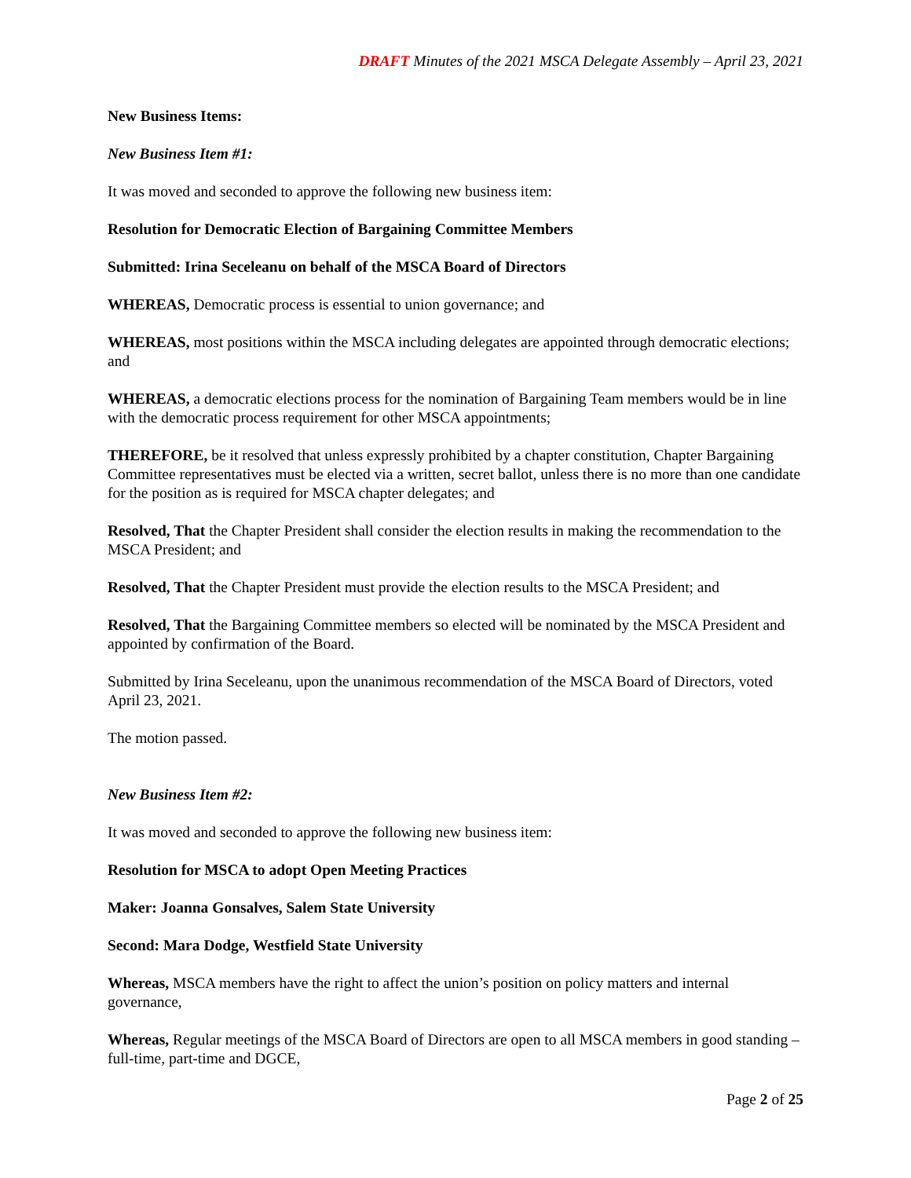DRAFT Minutes of the 2021 MSCA Delegate Assembly – April 23, 2021
New Business Items:
New Business Item #1:
It was moved and seconded to approve the following new business item:
Resolution for Democratic Election of Bargaining Committee Members
Submitted: Irina Seceleanu on behalf of the MSCA Board of Directors
WHEREAS, Democratic process is essential to union governance; and
WHEREAS, most positions within the MSCA including delegates are appointed through democratic elections; and
WHEREAS, a democratic elections process for the nomination of Bargaining Team members would be in line with the democratic process requirement for other MSCA appointments;
THEREFORE, be it resolved that unless expressly prohibited by a chapter constitution, Chapter Bargaining Committee representatives must be elected via a written, secret ballot, unless there is no more than one candidate for the position as is required for MSCA chapter delegates; and
Resolved, That the Chapter President shall consider the election results in making the recommendation to the MSCA President; and
Resolved, That the Chapter President must provide the election results to the MSCA President; and
Resolved, That the Bargaining Committee members so elected will be nominated by the MSCA President and appointed by confirmation of the Board.
Submitted by Irina Seceleanu, upon the unanimous recommendation of the MSCA Board of Directors, voted April 23, 2021.
The motion passed.
New Business Item #2:
It was moved and seconded to approve the following new business item:
Resolution for MSCA to adopt Open Meeting Practices
Maker: Joanna Gonsalves, Salem State University
Second: Mara Dodge, Westfield State University
Whereas, MSCA members have the right to affect the union’s position on policy matters and internal governance,
Whereas, Regular meetings of the MSCA Board of Directors are open to all MSCA members in good standing – full-time, part-time and DGCE,
Page 2 of 25